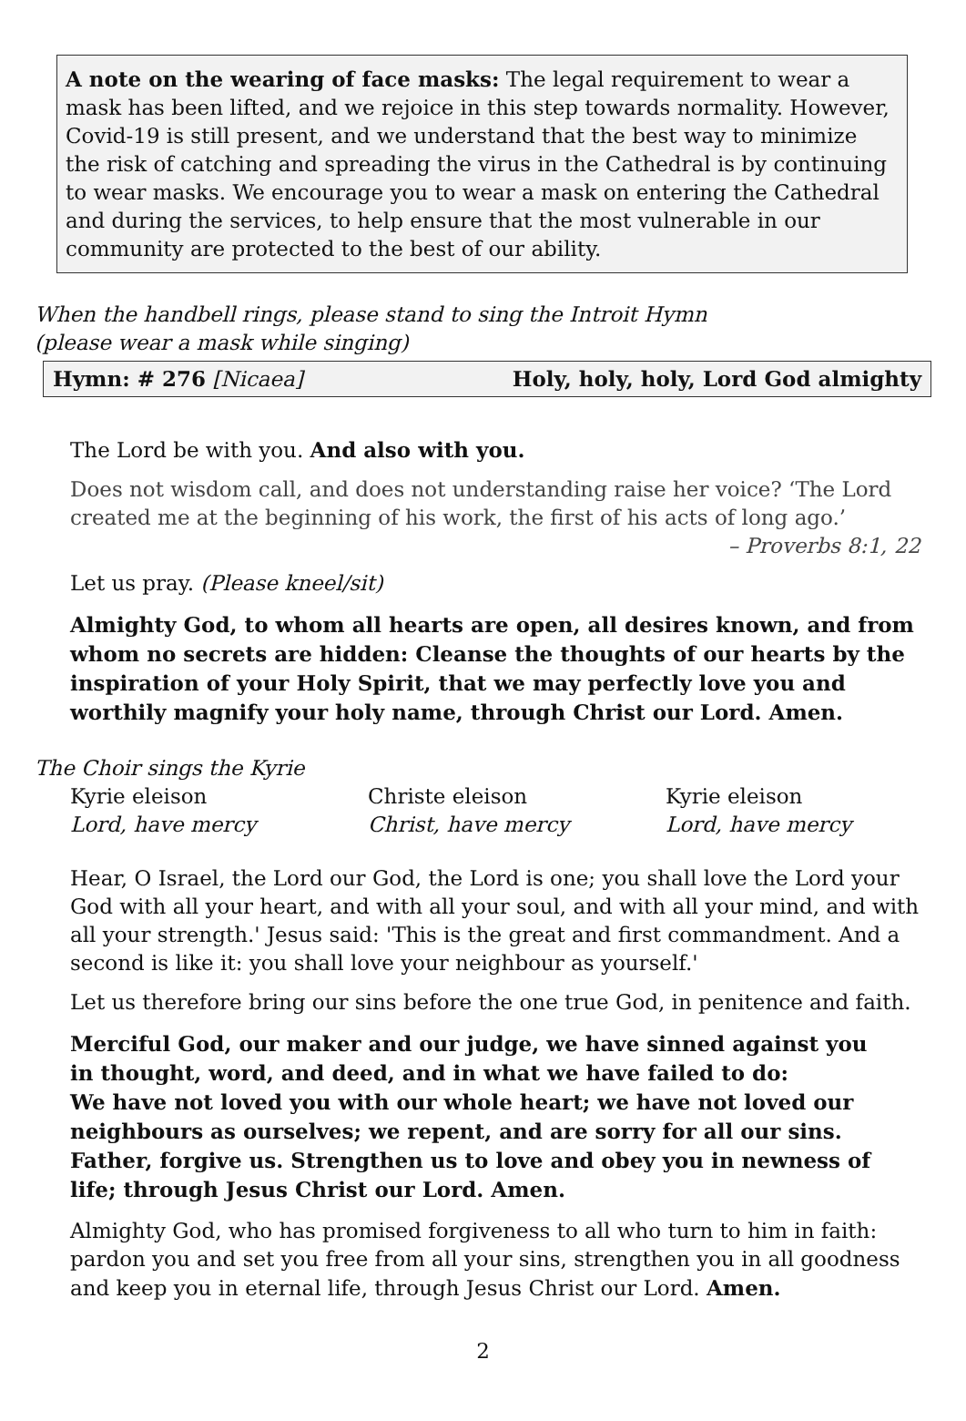A note on the wearing of face masks: The legal requirement to wear a mask has been lifted, and we rejoice in this step towards normality. However, Covid-19 is still present, and we understand that the best way to minimize the risk of catching and spreading the virus in the Cathedral is by continuing to wear masks. We encourage you to wear a mask on entering the Cathedral and during the services, to help ensure that the most vulnerable in our community are protected to the best of our ability.
When the handbell rings, please stand to sing the Introit Hymn
(please wear a mask while singing)
Hymn: # 276 [Nicaea] Holy, holy, holy, Lord God almighty
The Lord be with you. And also with you.
Does not wisdom call, and does not understanding raise her voice? ‘The Lord created me at the beginning of his work, the first of his acts of long ago.’
– Proverbs 8:1, 22
Let us pray. (Please kneel/sit)
Almighty God, to whom all hearts are open, all desires known, and from whom no secrets are hidden: Cleanse the thoughts of our hearts by the inspiration of your Holy Spirit, that we may perfectly love you and worthily magnify your holy name, through Christ our Lord. Amen.
The Choir sings the Kyrie
Kyrie eleison
Lord, have mercy
Christe eleison
Christ, have mercy
Kyrie eleison
Lord, have mercy
Hear, O Israel, the Lord our God, the Lord is one; you shall love the Lord your God with all your heart, and with all your soul, and with all your mind, and with all your strength.' Jesus said: 'This is the great and first commandment. And a second is like it: you shall love your neighbour as yourself.'
Let us therefore bring our sins before the one true God, in penitence and faith.
Merciful God, our maker and our judge, we have sinned against you
in thought, word, and deed, and in what we have failed to do:
We have not loved you with our whole heart; we have not loved our neighbours as ourselves; we repent, and are sorry for all our sins.
Father, forgive us. Strengthen us to love and obey you in newness of life; through Jesus Christ our Lord. Amen.
Almighty God, who has promised forgiveness to all who turn to him in faith: pardon you and set you free from all your sins, strengthen you in all goodness and keep you in eternal life, through Jesus Christ our Lord. Amen.
2